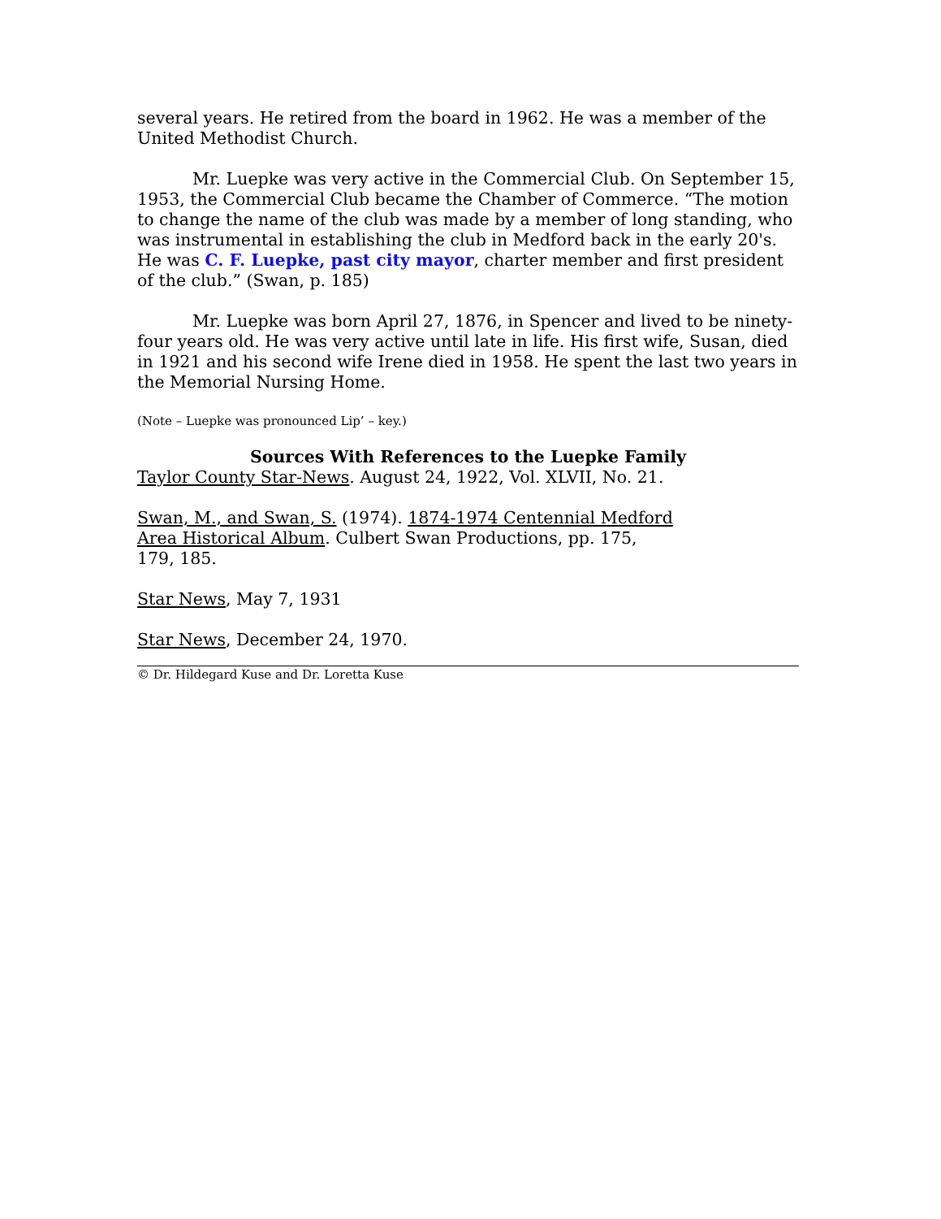several years. He retired from the board in 1962. He was a member of the United Methodist Church.
Mr. Luepke was very active in the Commercial Club. On September 15, 1953, the Commercial Club became the Chamber of Commerce. “The motion to change the name of the club was made by a member of long standing, who was instrumental in establishing the club in Medford back in the early 20's. He was C. F. Luepke, past city mayor, charter member and first president of the club.” (Swan, p. 185)
Mr. Luepke was born April 27, 1876, in Spencer and lived to be ninety-four years old. He was very active until late in life. His first wife, Susan, died in 1921 and his second wife Irene died in 1958. He spent the last two years in the Memorial Nursing Home.
(Note – Luepke was pronounced Lip’ – key.)
Sources With References to the Luepke Family
Taylor County Star-News. August 24, 1922, Vol. XLVII, No. 21.
Swan, M., and Swan, S. (1974). 1874-1974 Centennial Medford Area Historical Album. Culbert Swan Productions, pp. 175, 179, 185.
Star News, May 7, 1931
Star News, December 24, 1970.
© Dr. Hildegard Kuse and Dr. Loretta Kuse